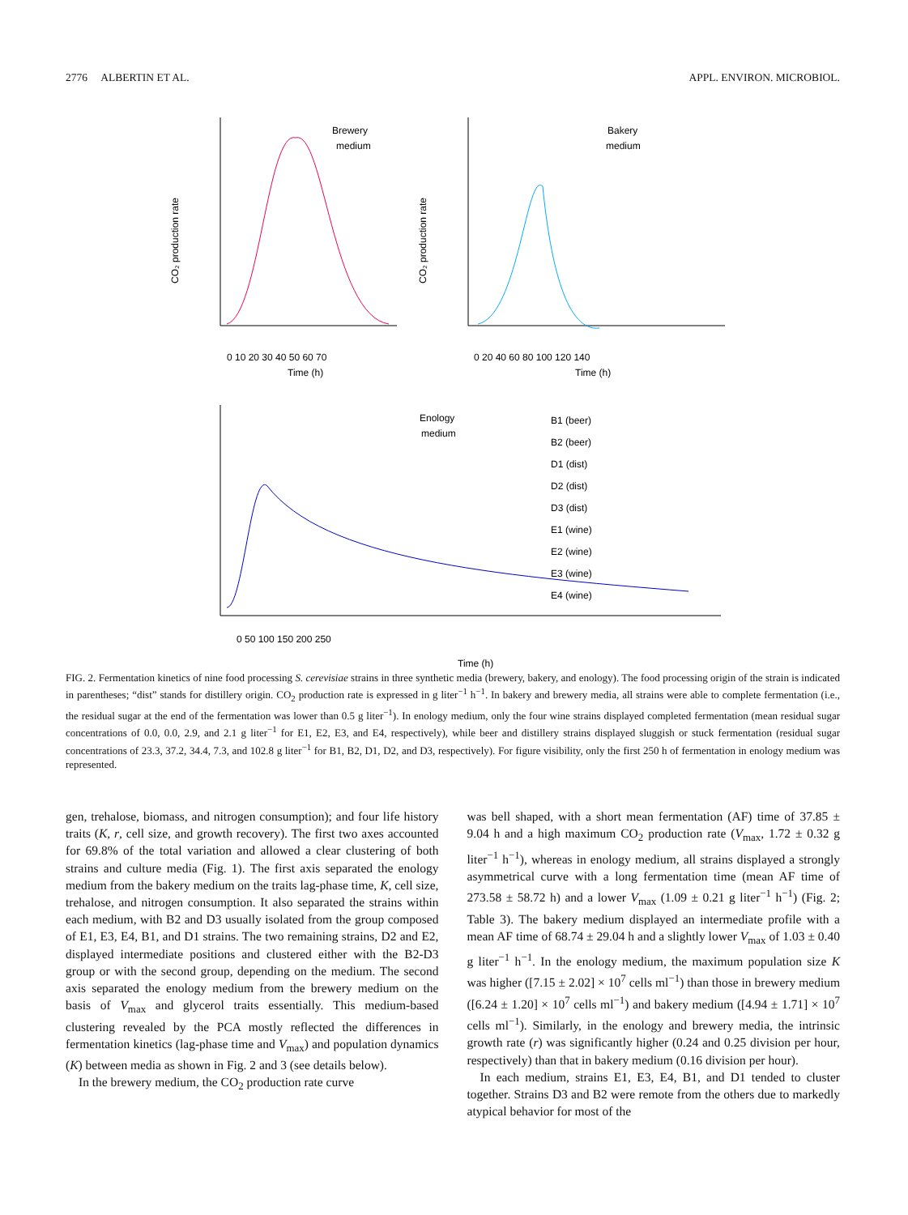2776 ALBERTIN ET AL. APPL. ENVIRON. MICROBIOL.
Brewery
medium
Bakery
medium
Enology
medium
CO₂ production rate
CO₂ production rate
0 10 20 30 40 50 60 70
Time (h)
0 20 40 60 80 100 120 140
Time (h)
0 50 100 150 200 250
Time (h)
B1 (beer)
B2 (beer)
D1 (dist)
D2 (dist)
D3 (dist)
E1 (wine)
E2 (wine)
E3 (wine)
E4 (wine)
FIG. 2. Fermentation kinetics of nine food processing S. cerevisiae strains in three synthetic media (brewery, bakery, and enology). The food processing origin of the strain is indicated in parentheses; “dist” stands for distillery origin. CO<sub>2</sub> production rate is expressed in g liter<sup>−1</sup> h<sup>−1</sup>. In bakery and brewery media, all strains were able to complete fermentation (i.e., the residual sugar at the end of the fermentation was lower than 0.5 g liter<sup>−1</sup>). In enology medium, only the four wine strains displayed completed fermentation (mean residual sugar concentrations of 0.0, 0.0, 2.9, and 2.1 g liter<sup>−1</sup> for E1, E2, E3, and E4, respectively), while beer and distillery strains displayed sluggish or stuck fermentation (residual sugar concentrations of 23.3, 37.2, 34.4, 7.3, and 102.8 g liter<sup>−1</sup> for B1, B2, D1, D2, and D3, respectively). For figure visibility, only the first 250 h of fermentation in enology medium was represented.
gen, trehalose, biomass, and nitrogen consumption); and four life history traits (K, r, cell size, and growth recovery). The first two axes accounted for 69.8% of the total variation and allowed a clear clustering of both strains and culture media (Fig. 1). The first axis separated the enology medium from the bakery medium on the traits lag-phase time, K, cell size, trehalose, and nitrogen consumption. It also separated the strains within each medium, with B2 and D3 usually isolated from the group composed of E1, E3, E4, B1, and D1 strains. The two remaining strains, D2 and E2, displayed intermediate positions and clustered either with the B2-D3 group or with the second group, depending on the medium. The second axis separated the enology medium from the brewery medium on the basis of V<sub>max</sub> and glycerol traits essentially. This medium-based clustering revealed by the PCA mostly reflected the differences in fermentation kinetics (lag-phase time and V<sub>max</sub>) and population dynamics (K) between media as shown in Fig. 2 and 3 (see details below).
In the brewery medium, the CO<sub>2</sub> production rate curve
was bell shaped, with a short mean fermentation (AF) time of 37.85 ± 9.04 h and a high maximum CO<sub>2</sub> production rate (V<sub>max</sub>, 1.72 ± 0.32 g liter<sup>−1</sup> h<sup>−1</sup>), whereas in enology medium, all strains displayed a strongly asymmetrical curve with a long fermentation time (mean AF time of 273.58 ± 58.72 h) and a lower V<sub>max</sub> (1.09 ± 0.21 g liter<sup>−1</sup> h<sup>−1</sup>) (Fig. 2; Table 3). The bakery medium displayed an intermediate profile with a mean AF time of 68.74 ± 29.04 h and a slightly lower V<sub>max</sub> of 1.03 ± 0.40 g liter<sup>−1</sup> h<sup>−1</sup>. In the enology medium, the maximum population size K was higher ([7.15 ± 2.02] × 10<sup>7</sup> cells ml<sup>−1</sup>) than those in brewery medium ([6.24 ± 1.20] × 10<sup>7</sup> cells ml<sup>−1</sup>) and bakery medium ([4.94 ± 1.71] × 10<sup>7</sup> cells ml<sup>−1</sup>). Similarly, in the enology and brewery media, the intrinsic growth rate (r) was significantly higher (0.24 and 0.25 division per hour, respectively) than that in bakery medium (0.16 division per hour).
In each medium, strains E1, E3, E4, B1, and D1 tended to cluster together. Strains D3 and B2 were remote from the others due to markedly atypical behavior for most of the